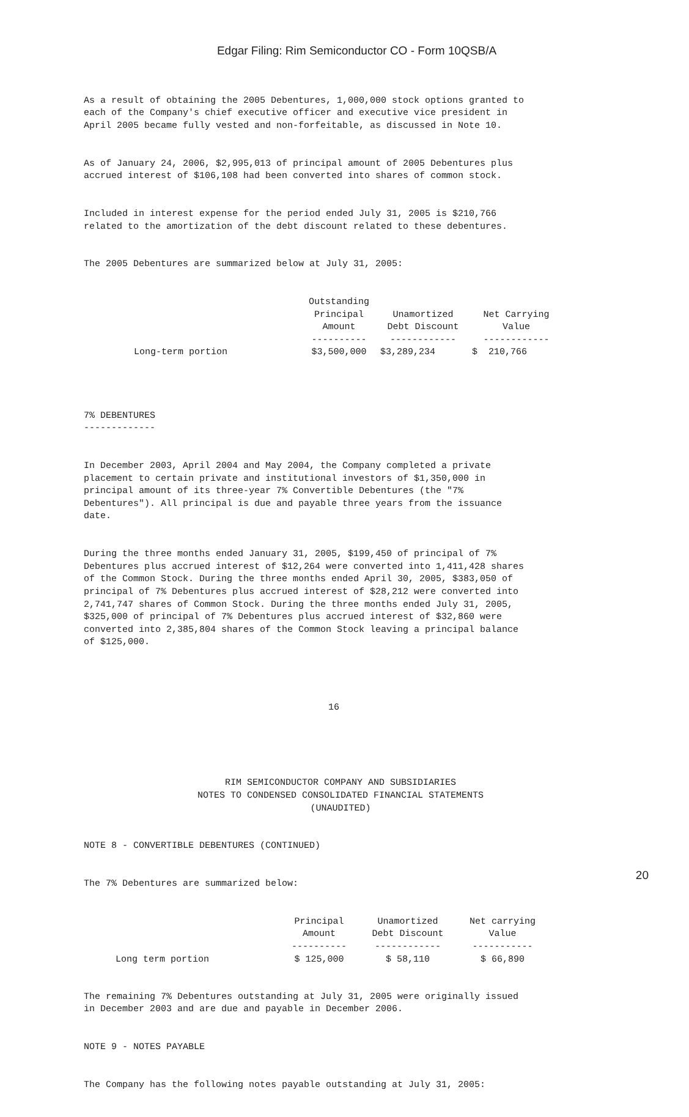Edgar Filing: Rim Semiconductor CO - Form 10QSB/A
As a result of obtaining the 2005 Debentures, 1,000,000 stock options granted to each of the Company's chief executive officer and executive vice president in April 2005 became fully vested and non-forfeitable, as discussed in Note 10.
As of January 24, 2006, $2,995,013 of principal amount of 2005 Debentures plus accrued interest of $106,108 had been converted into shares of common stock.
Included in interest expense for the period ended July 31, 2005 is $210,766 related to the amortization of the debt discount related to these debentures.
The 2005 Debentures are summarized below at July 31, 2005:
| | Outstanding Principal Amount ---------- | Unamortized Debt Discount ------------ | Net Carrying Value ------------ |
| --- | --- | --- | --- |
| Long-term portion | $3,500,000 | $3,289,234 | $ 210,766 |
7% DEBENTURES -------------
In December 2003, April 2004 and May 2004, the Company completed a private placement to certain private and institutional investors of $1,350,000 in principal amount of its three-year 7% Convertible Debentures (the "7% Debentures"). All principal is due and payable three years from the issuance date.
During the three months ended January 31, 2005, $199,450 of principal of 7% Debentures plus accrued interest of $12,264 were converted into 1,411,428 shares of the Common Stock. During the three months ended April 30, 2005, $383,050 of principal of 7% Debentures plus accrued interest of $28,212 were converted into 2,741,747 shares of Common Stock. During the three months ended July 31, 2005, $325,000 of principal of 7% Debentures plus accrued interest of $32,860 were converted into 2,385,804 shares of the Common Stock leaving a principal balance of $125,000.
16
RIM SEMICONDUCTOR COMPANY AND SUBSIDIARIES NOTES TO CONDENSED CONSOLIDATED FINANCIAL STATEMENTS (UNAUDITED)
NOTE 8 - CONVERTIBLE DEBENTURES (CONTINUED)
The 7% Debentures are summarized below:
| | Principal Amount ---------- | Unamortized Debt Discount ------------ | Net carrying Value ----------- |
| --- | --- | --- | --- |
| Long term portion | $ 125,000 | $ 58,110 | $ 66,890 |
The remaining 7% Debentures outstanding at July 31, 2005 were originally issued in December 2003 and are due and payable in December 2006.
NOTE 9 - NOTES PAYABLE
The Company has the following notes payable outstanding at July 31, 2005:
20